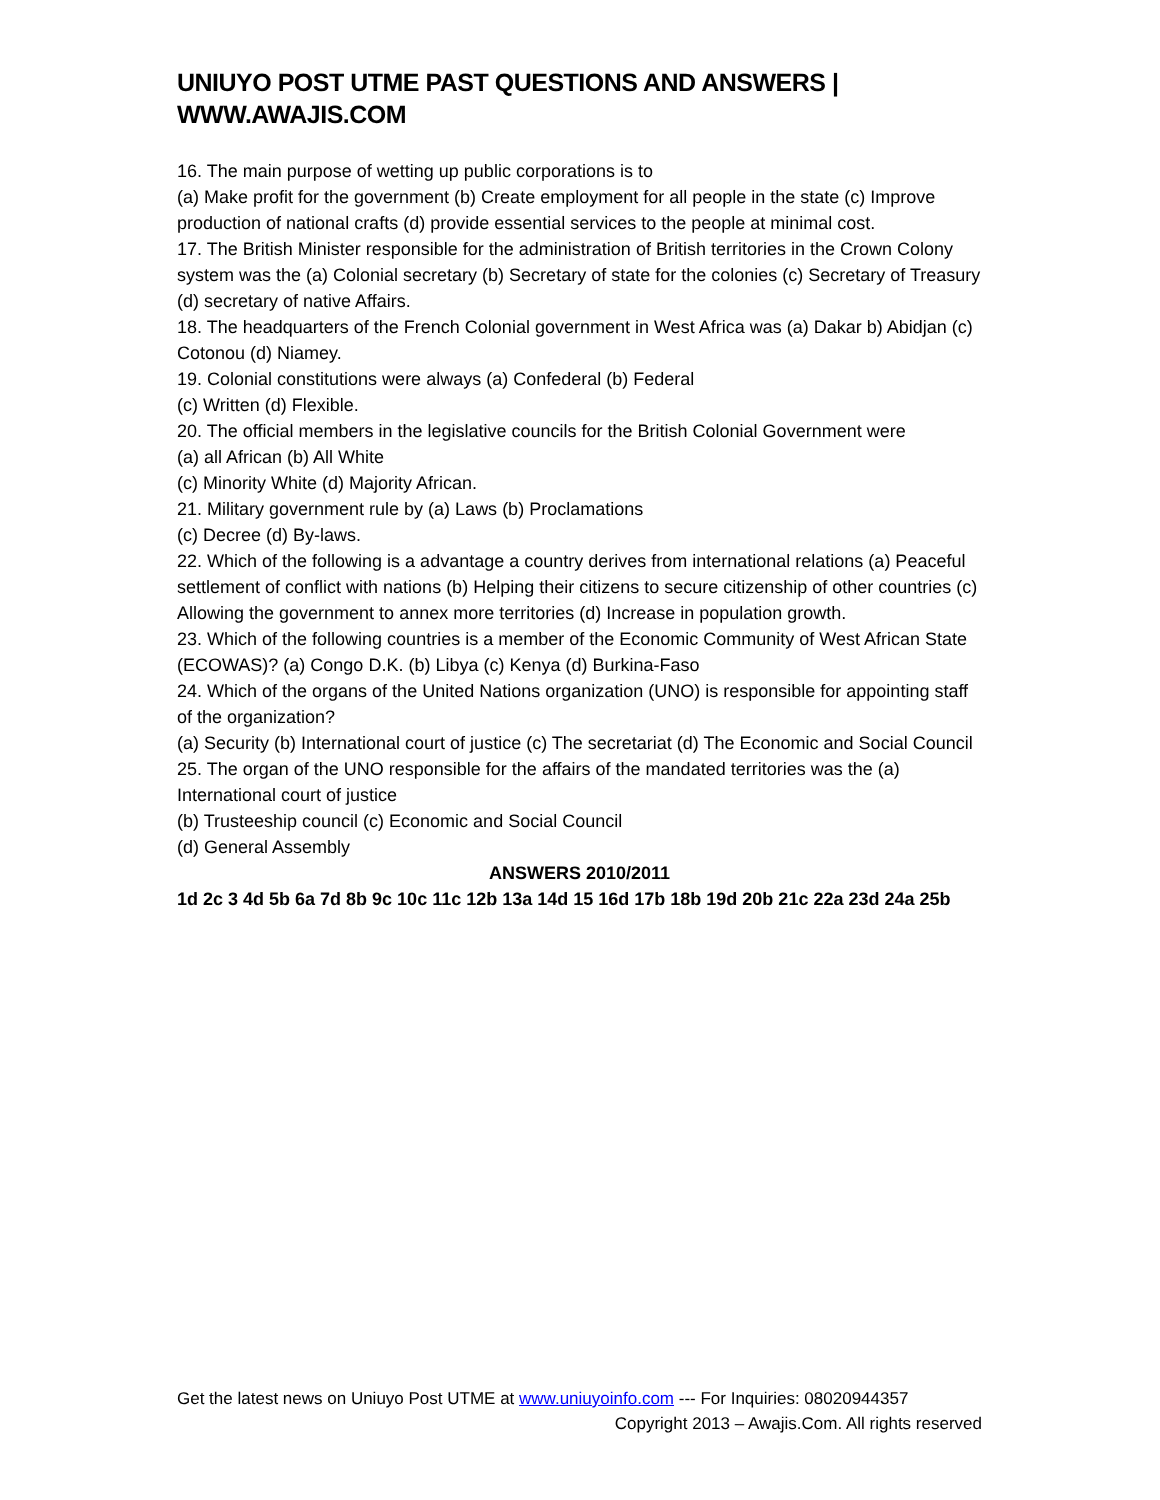UNIUYO POST UTME PAST QUESTIONS AND ANSWERS | WWW.AWAJIS.COM
16. The main purpose of wetting up public corporations is to
(a) Make profit for the government (b) Create employment for all people in the state (c) Improve production of national crafts (d) provide essential services to the people at minimal cost.
17. The British Minister responsible for the administration of British territories in the Crown Colony system was the (a) Colonial secretary (b) Secretary of state for the colonies (c) Secretary of Treasury (d) secretary of native Affairs.
18. The headquarters of the French Colonial government in West Africa was (a) Dakar b) Abidjan (c) Cotonou (d) Niamey.
19. Colonial constitutions were always (a) Confederal (b) Federal
(c) Written (d) Flexible.
20. The official members in the legislative councils for the British Colonial Government were
(a) all African (b) All White
(c) Minority White (d) Majority African.
21. Military government rule by (a) Laws (b) Proclamations
(c) Decree (d) By-laws.
22. Which of the following is a advantage a country derives from international relations (a) Peaceful settlement of conflict with nations (b) Helping their citizens to secure citizenship of other countries (c) Allowing the government to annex more territories (d) Increase in population growth.
23. Which of the following countries is a member of the Economic Community of West African State (ECOWAS)? (a) Congo D.K. (b) Libya (c) Kenya (d) Burkina-Faso
24. Which of the organs of the United Nations organization (UNO) is responsible for appointing staff of the organization?
(a) Security (b) International court of justice (c) The secretariat (d) The Economic and Social Council
25. The organ of the UNO responsible for the affairs of the mandated territories was the (a) International court of justice
(b) Trusteeship council (c) Economic and Social Council
(d) General Assembly
ANSWERS 2010/2011
1d 2c 3 4d 5b 6a 7d 8b 9c 10c 11c 12b 13a 14d 15 16d 17b 18b 19d 20b 21c 22a 23d 24a 25b
Get the latest news on Uniuyo Post UTME at www.uniuyoinfo.com --- For Inquiries: 08020944357
Copyright 2013 – Awajis.Com. All rights reserved